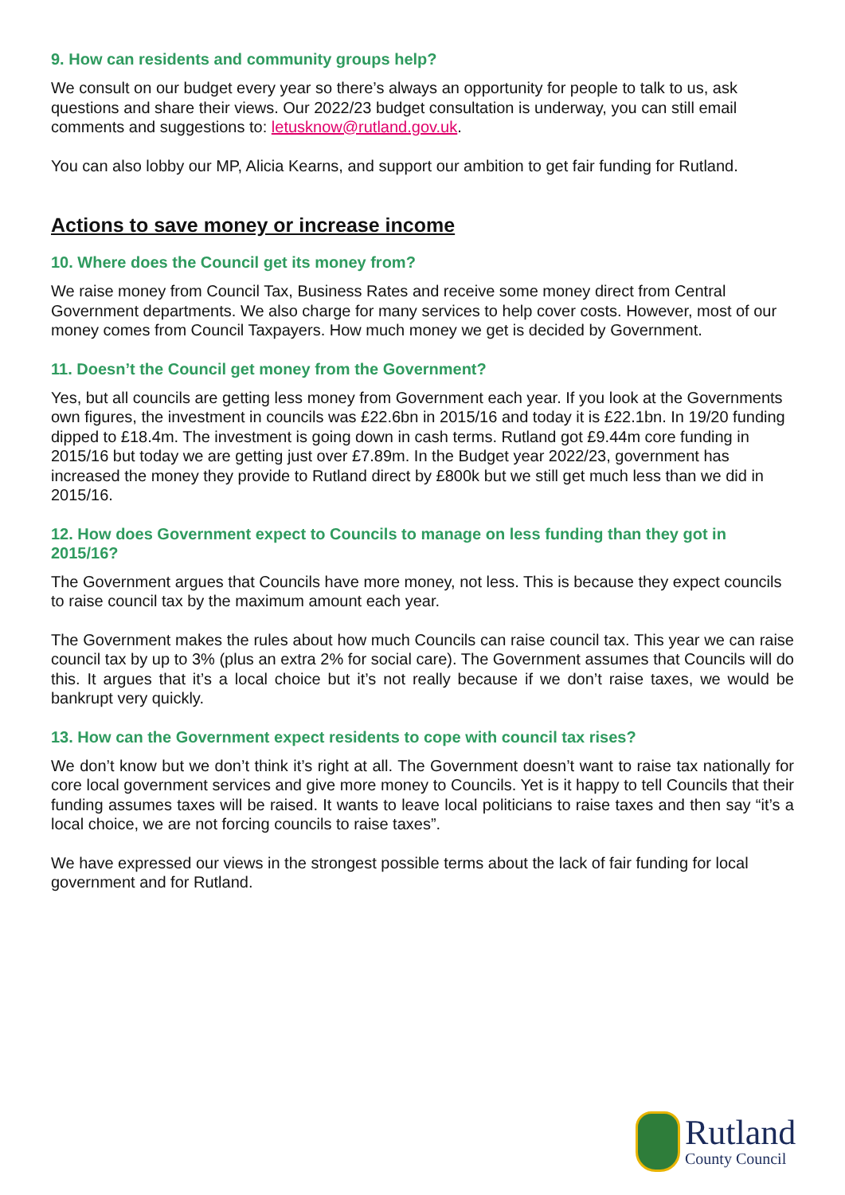9. How can residents and community groups help?
We consult on our budget every year so there’s always an opportunity for people to talk to us, ask questions and share their views. Our 2022/23 budget consultation is underway, you can still email comments and suggestions to: letusknow@rutland.gov.uk.
You can also lobby our MP, Alicia Kearns, and support our ambition to get fair funding for Rutland.
Actions to save money or increase income
10. Where does the Council get its money from?
We raise money from Council Tax, Business Rates and receive some money direct from Central Government departments. We also charge for many services to help cover costs. However, most of our money comes from Council Taxpayers. How much money we get is decided by Government.
11. Doesn’t the Council get money from the Government?
Yes, but all councils are getting less money from Government each year. If you look at the Governments own figures, the investment in councils was £22.6bn in 2015/16 and today it is £22.1bn. In 19/20 funding dipped to £18.4m. The investment is going down in cash terms. Rutland got £9.44m core funding in 2015/16 but today we are getting just over £7.89m. In the Budget year 2022/23, government has increased the money they provide to Rutland direct by £800k but we still get much less than we did in 2015/16.
12. How does Government expect to Councils to manage on less funding than they got in 2015/16?
The Government argues that Councils have more money, not less. This is because they expect councils to raise council tax by the maximum amount each year.
The Government makes the rules about how much Councils can raise council tax. This year we can raise council tax by up to 3% (plus an extra 2% for social care). The Government assumes that Councils will do this. It argues that it’s a local choice but it’s not really because if we don’t raise taxes, we would be bankrupt very quickly.
13. How can the Government expect residents to cope with council tax rises?
We don’t know but we don’t think it’s right at all. The Government doesn’t want to raise tax nationally for core local government services and give more money to Councils. Yet is it happy to tell Councils that their funding assumes taxes will be raised. It wants to leave local politicians to raise taxes and then say “it’s a local choice, we are not forcing councils to raise taxes”.
We have expressed our views in the strongest possible terms about the lack of fair funding for local government and for Rutland.
Rutland
County Council